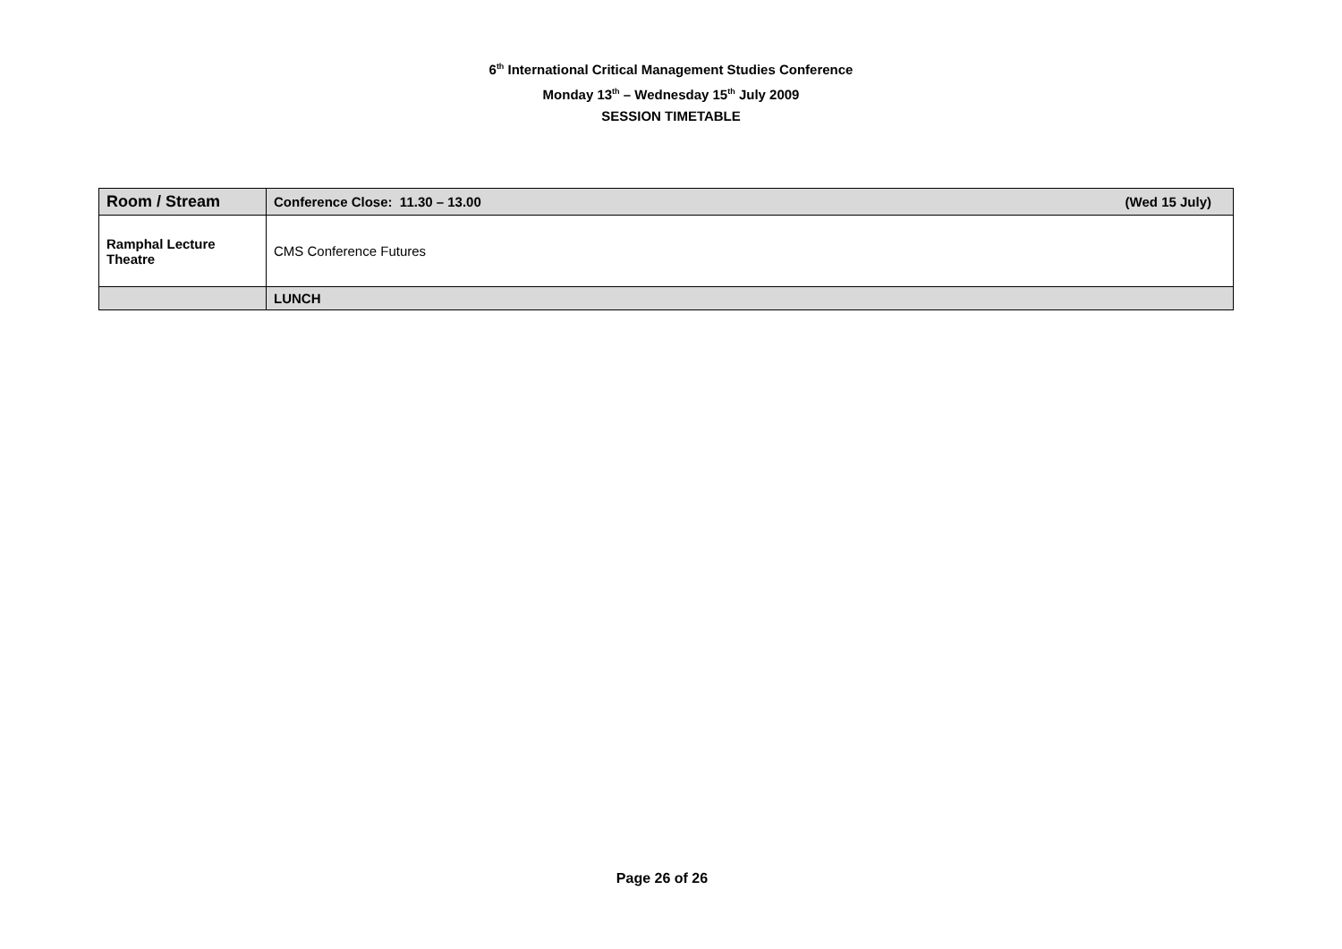6<sup>th</sup> International Critical Management Studies Conference
Monday 13<sup>th</sup> – Wednesday 15<sup>th</sup> July 2009
SESSION TIMETABLE
| Room / Stream | Conference Close: 11.30 – 13.00 (Wed 15 July) |
| --- | --- |
| Ramphal Lecture Theatre | CMS Conference Futures |
| | LUNCH |
Page 26 of 26